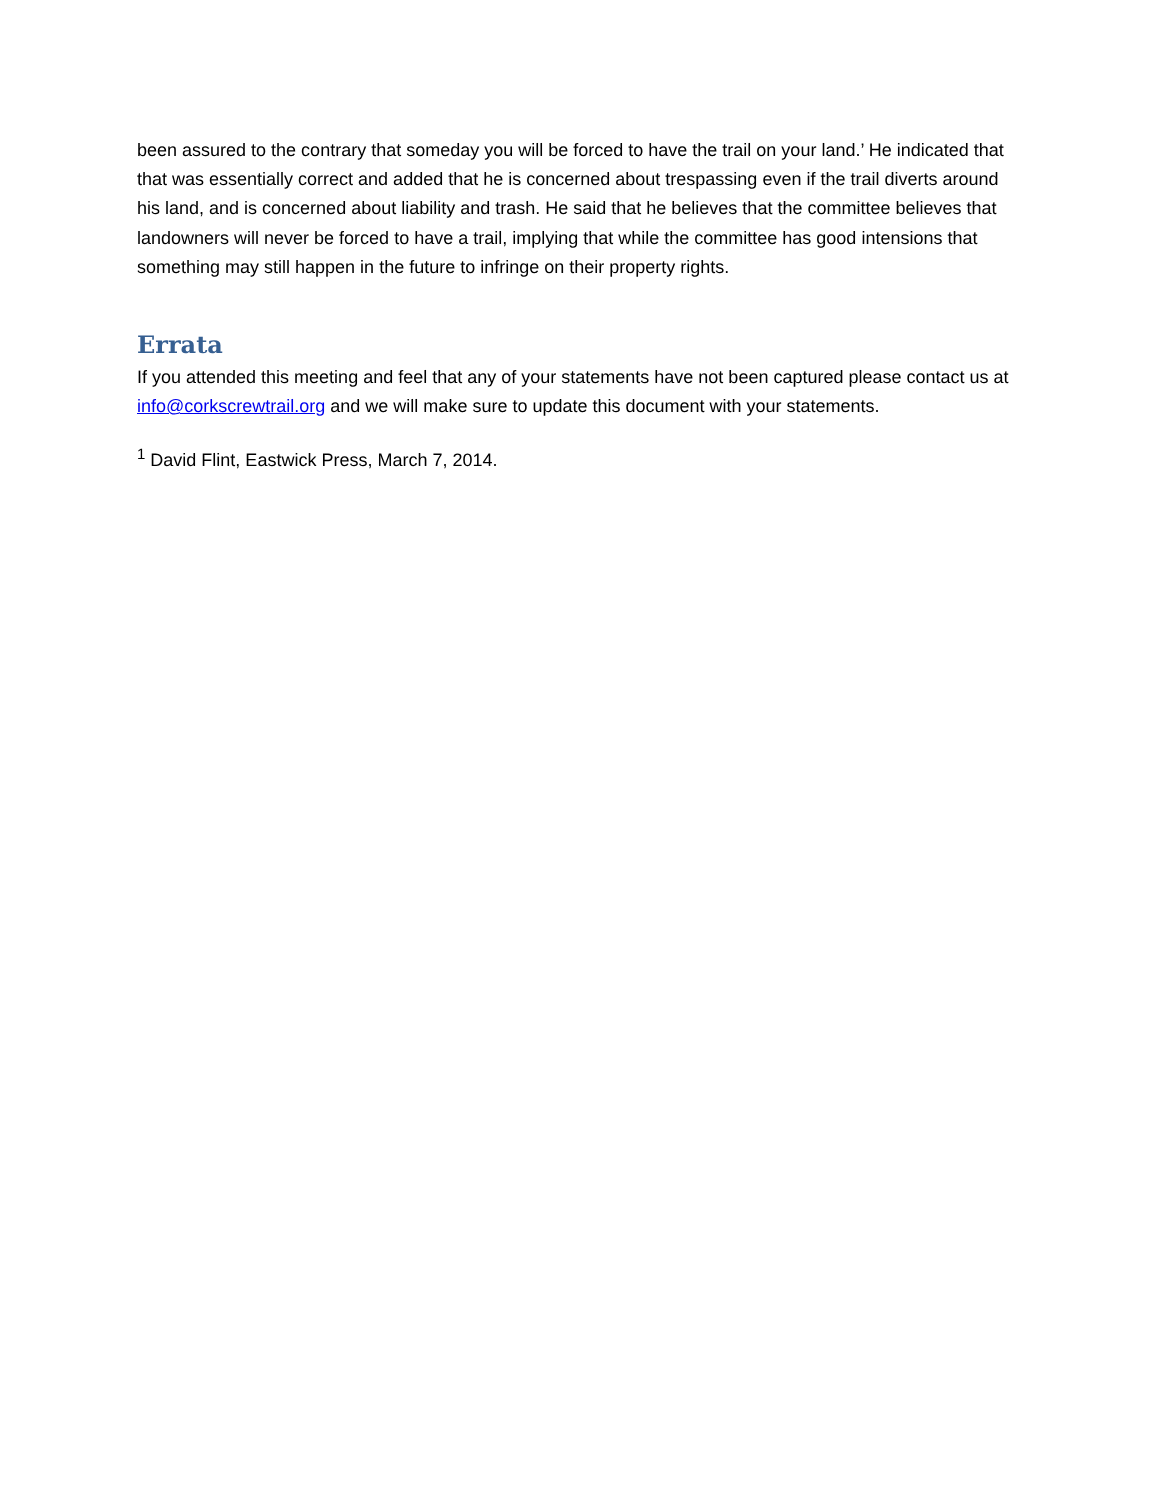been assured to the contrary that someday you will be forced to have the trail on your land.’ He indicated that that was essentially correct and added that he is concerned about trespassing even if the trail diverts around his land, and is concerned about liability and trash. He said that he believes that the committee believes that landowners will never be forced to have a trail, implying that while the committee has good intensions that something may still happen in the future to infringe on their property rights.
Errata
If you attended this meeting and feel that any of your statements have not been captured please contact us at info@corkscrewtrail.org and we will make sure to update this document with your statements.
<sup>1</sup> David Flint, Eastwick Press, March 7, 2014.